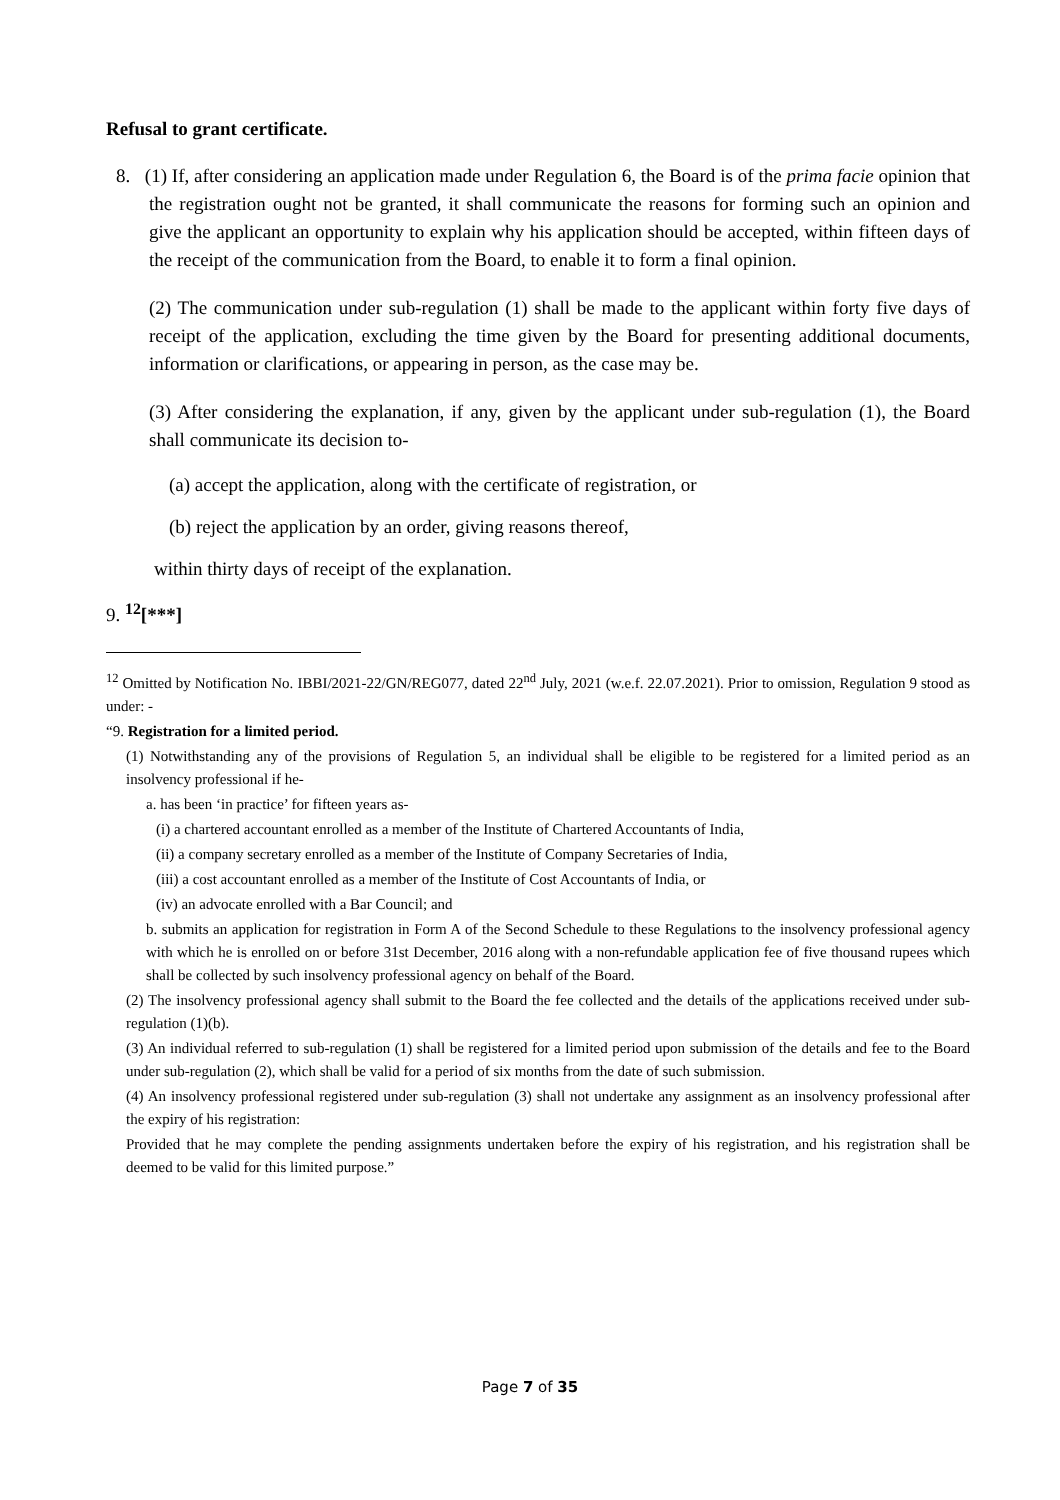Refusal to grant certificate.
8. (1) If, after considering an application made under Regulation 6, the Board is of the prima facie opinion that the registration ought not be granted, it shall communicate the reasons for forming such an opinion and give the applicant an opportunity to explain why his application should be accepted, within fifteen days of the receipt of the communication from the Board, to enable it to form a final opinion.
(2) The communication under sub-regulation (1) shall be made to the applicant within forty five days of receipt of the application, excluding the time given by the Board for presenting additional documents, information or clarifications, or appearing in person, as the case may be.
(3) After considering the explanation, if any, given by the applicant under sub-regulation (1), the Board shall communicate its decision to-
(a) accept the application, along with the certificate of registration, or
(b) reject the application by an order, giving reasons thereof,
within thirty days of receipt of the explanation.
9. <sup>12</sup>[***]
<sup>12</sup> Omitted by Notification No. IBBI/2021-22/GN/REG077, dated 22<sup>nd</sup> July, 2021 (w.e.f. 22.07.2021). Prior to omission, Regulation 9 stood as under: -
“9. Registration for a limited period.
(1) Notwithstanding any of the provisions of Regulation 5, an individual shall be eligible to be registered for a limited period as an insolvency professional if he-
a. has been ‘in practice’ for fifteen years as-
(i) a chartered accountant enrolled as a member of the Institute of Chartered Accountants of India,
(ii) a company secretary enrolled as a member of the Institute of Company Secretaries of India,
(iii) a cost accountant enrolled as a member of the Institute of Cost Accountants of India, or
(iv) an advocate enrolled with a Bar Council; and
b. submits an application for registration in Form A of the Second Schedule to these Regulations to the insolvency professional agency with which he is enrolled on or before 31st December, 2016 along with a non-refundable application fee of five thousand rupees which shall be collected by such insolvency professional agency on behalf of the Board.
(2) The insolvency professional agency shall submit to the Board the fee collected and the details of the applications received under sub-regulation (1)(b).
(3) An individual referred to sub-regulation (1) shall be registered for a limited period upon submission of the details and fee to the Board under sub-regulation (2), which shall be valid for a period of six months from the date of such submission.
(4) An insolvency professional registered under sub-regulation (3) shall not undertake any assignment as an insolvency professional after the expiry of his registration:
Provided that he may complete the pending assignments undertaken before the expiry of his registration, and his registration shall be deemed to be valid for this limited purpose.”
Page 7 of 35